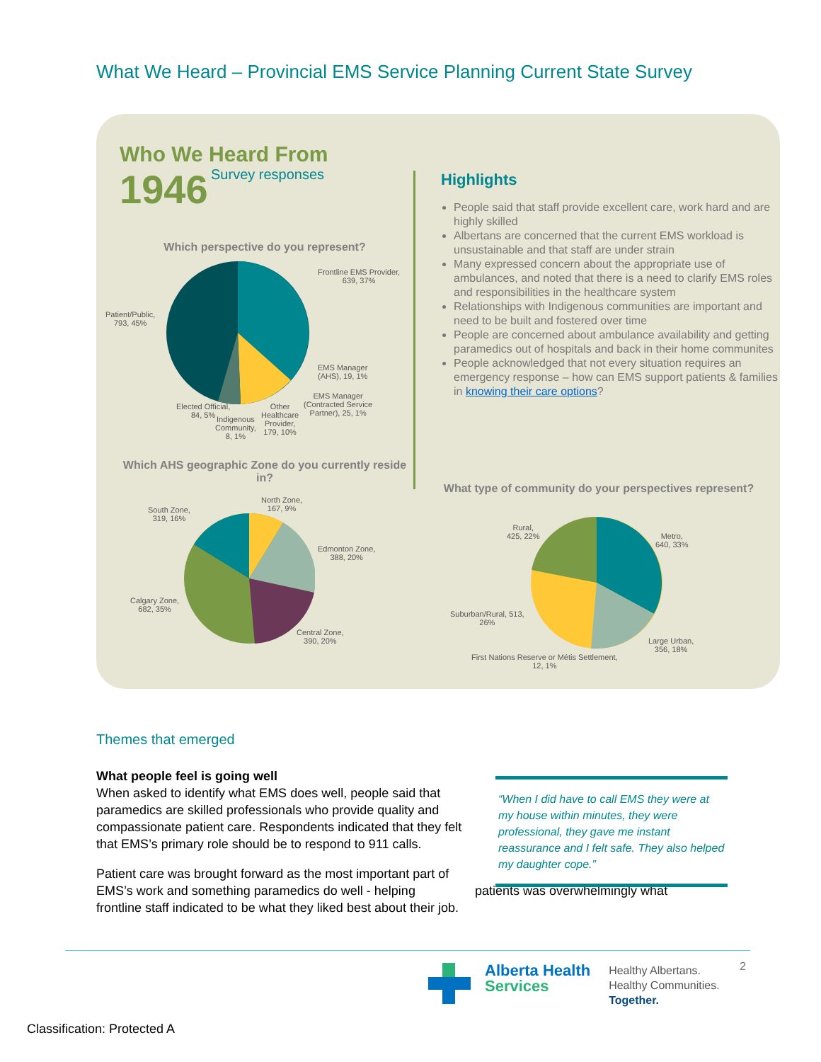What We Heard – Provincial EMS Service Planning Current State Survey
Who We Heard From
1946 Survey responses
Which perspective do you represent?
Frontline EMS Provider,
639, 37%
Patient/Public,
793, 45%
EMS Manager
(AHS), 19, 1%
EMS Manager
(Contracted Service
Partner), 25, 1%
Elected Official,
84, 5% Indigenous
Community,
8, 1%
Other
Healthcare
Provider,
179, 10%
Which AHS geographic Zone do you currently reside in?
South Zone,
319, 16%
North Zone,
167, 9%
Edmonton Zone,
388, 20%
Calgary Zone,
682, 35%
Central Zone,
390, 20%
Highlights
People said that staff provide excellent care, work hard and are highly skilled
Albertans are concerned that the current EMS workload is unsustainable and that staff are under strain
Many expressed concern about the appropriate use of ambulances, and noted that there is a need to clarify EMS roles and responsibilities in the healthcare system
Relationships with Indigenous communities are important and need to be built and fostered over time
People are concerned about ambulance availability and getting paramedics out of hospitals and back in their home communites
People acknowledged that not every situation requires an emergency response – how can EMS support patients & families in knowing their care options?
What type of community do your perspectives represent?
Rural,
425, 22% Metro,
640, 33%
Suburban/Rural, 513,
26%
Large Urban,
356, 18%
First Nations Reserve or Métis Settlement,
12, 1%
Themes that emerged
What people feel is going well
When asked to identify what EMS does well, people said that paramedics are skilled professionals who provide quality and compassionate patient care. Respondents indicated that they felt that EMS’s primary role should be to respond to 911 calls.
Patient care was brought forward as the most important part of EMS’s work and something paramedics do well - helping patients was overwhelmingly what frontline staff indicated to be what they liked best about their job.
“When I did have to call EMS they were at my house within minutes, they were professional, they gave me instant reassurance and I felt safe. They also helped my daughter cope.”
Alberta Health
Services
Healthy Albertans.
Healthy Communities.
Together.
2
Classification: Protected A